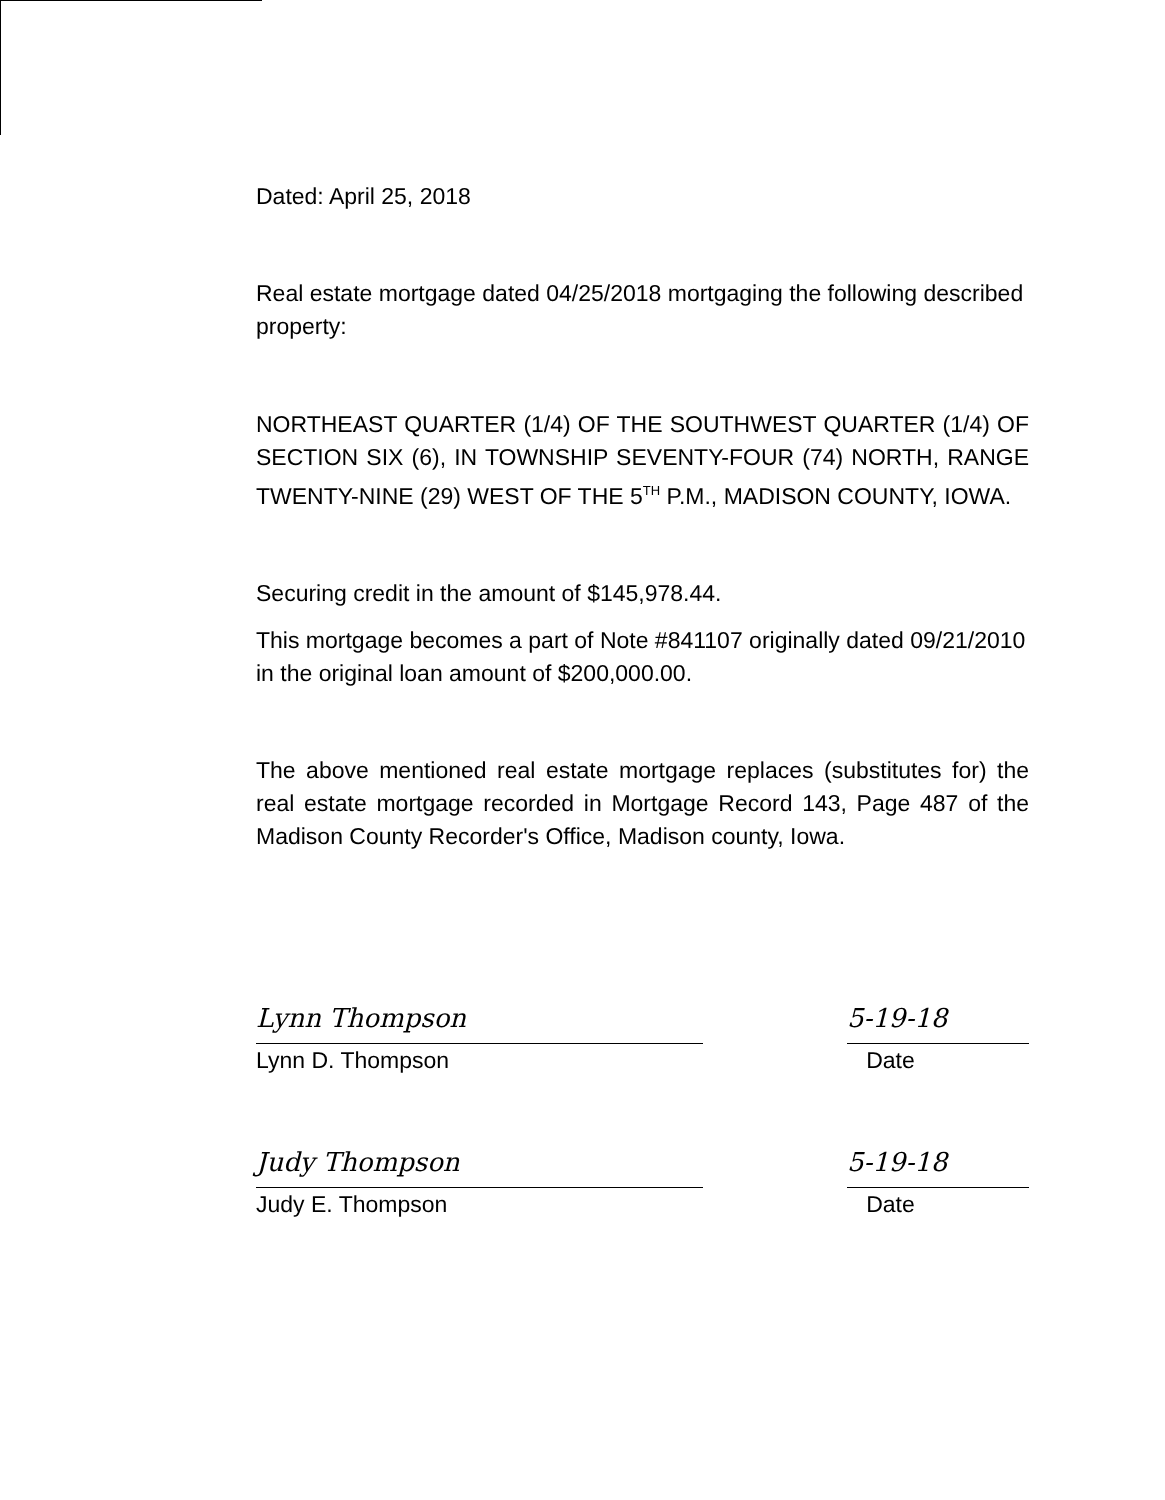Dated: April 25, 2018
Real estate mortgage dated 04/25/2018 mortgaging the following described property:
NORTHEAST QUARTER (1/4) OF THE SOUTHWEST QUARTER (1/4) OF SECTION SIX (6), IN TOWNSHIP SEVENTY-FOUR (74) NORTH, RANGE TWENTY-NINE (29) WEST OF THE 5<sup>TH</sup> P.M., MADISON COUNTY, IOWA.
Securing credit in the amount of $145,978.44.
This mortgage becomes a part of Note #841107 originally dated 09/21/2010 in the original loan amount of $200,000.00.
The above mentioned real estate mortgage replaces (substitutes for) the real estate mortgage recorded in Mortgage Record 143, Page 487 of the Madison County Recorder's Office, Madison county, Iowa.
Lynn Thompson
Lynn D. Thompson
5-19-18
Date
Judy Thompson
Judy E. Thompson
5-19-18
Date